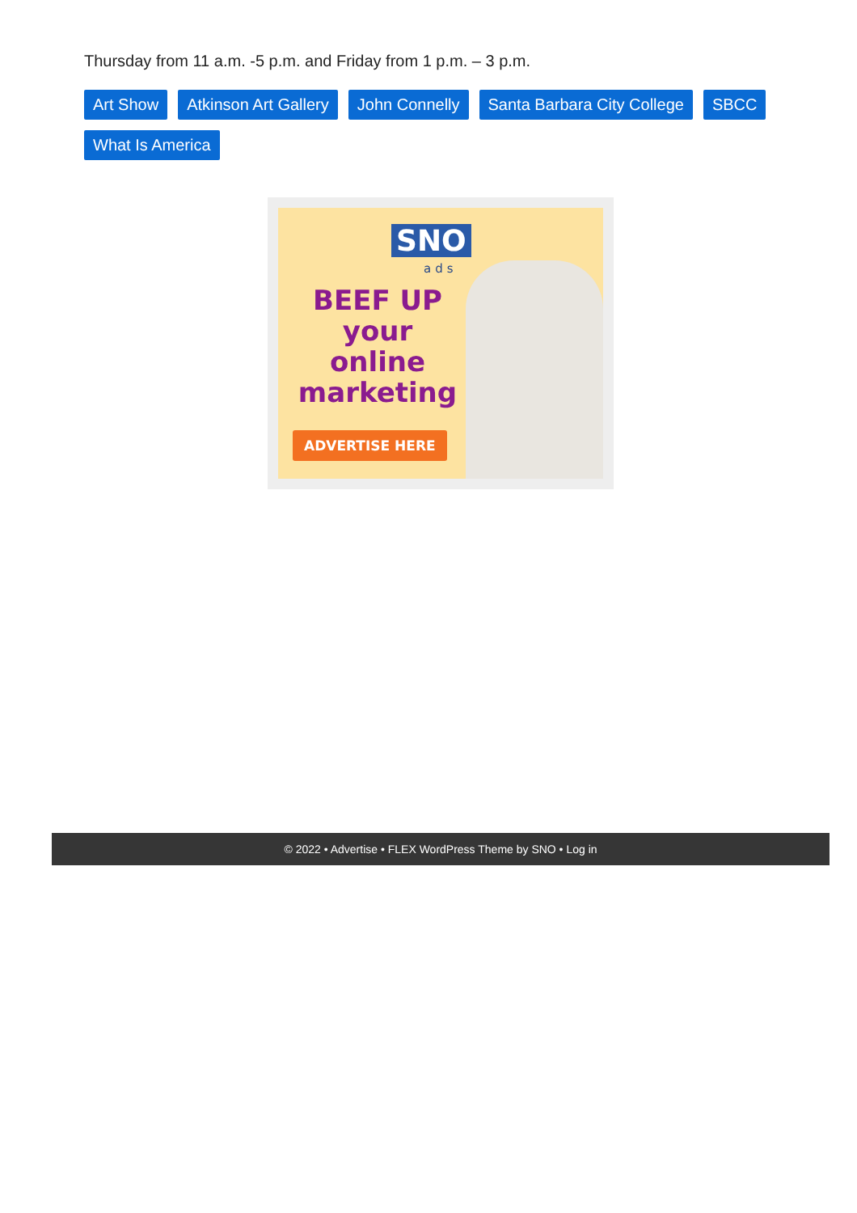Thursday from 11 a.m. -5 p.m. and Friday from 1 p.m. – 3 p.m.
Art Show Atkinson Art Gallery John Connelly Santa Barbara City College SBCC What Is America
SNO
ads
BEEF UP
your
online
marketing
ADVERTISE HERE
© 2022 • Advertise • FLEX WordPress Theme by SNO • Log in